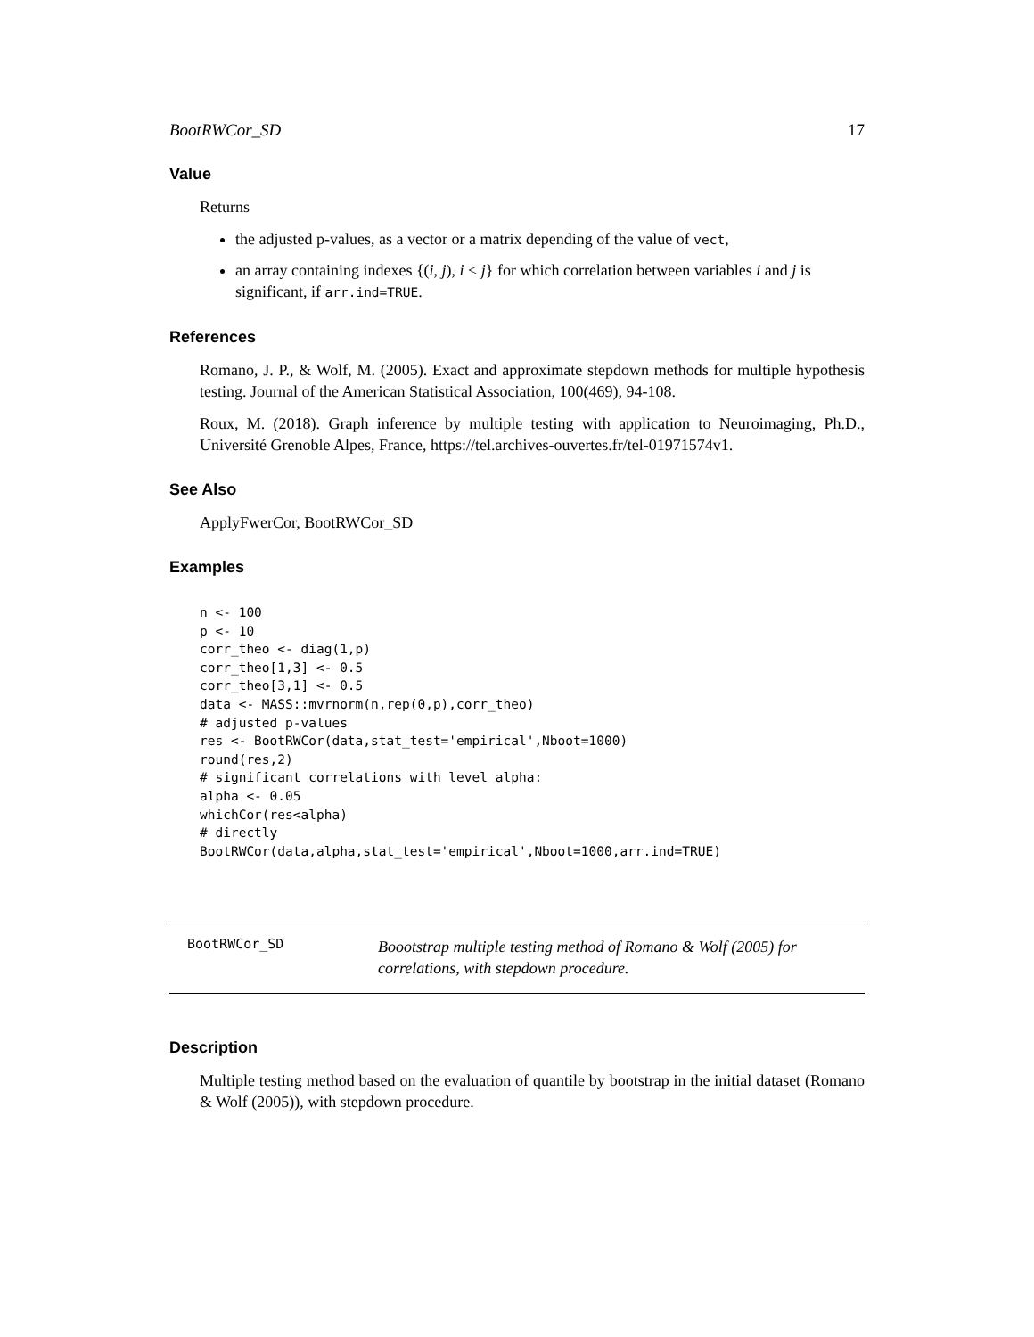BootRWCor_SD 17
Value
Returns
the adjusted p-values, as a vector or a matrix depending of the value of vect,
an array containing indexes {(i, j), i < j} for which correlation between variables i and j is significant, if arr.ind=TRUE.
References
Romano, J. P., & Wolf, M. (2005). Exact and approximate stepdown methods for multiple hypothesis testing. Journal of the American Statistical Association, 100(469), 94-108.
Roux, M. (2018). Graph inference by multiple testing with application to Neuroimaging, Ph.D., Université Grenoble Alpes, France, https://tel.archives-ouvertes.fr/tel-01971574v1.
See Also
ApplyFwerCor, BootRWCor_SD
Examples
n <- 100
p <- 10
corr_theo <- diag(1,p)
corr_theo[1,3] <- 0.5
corr_theo[3,1] <- 0.5
data <- MASS::mvrnorm(n,rep(0,p),corr_theo)
# adjusted p-values
res <- BootRWCor(data,stat_test='empirical',Nboot=1000)
round(res,2)
# significant correlations with level alpha:
alpha <- 0.05
whichCor(res<alpha)
# directly
BootRWCor(data,alpha,stat_test='empirical',Nboot=1000,arr.ind=TRUE)
BootRWCor_SD
Boootstrap multiple testing method of Romano & Wolf (2005) for correlations, with stepdown procedure.
Description
Multiple testing method based on the evaluation of quantile by bootstrap in the initial dataset (Romano & Wolf (2005)), with stepdown procedure.